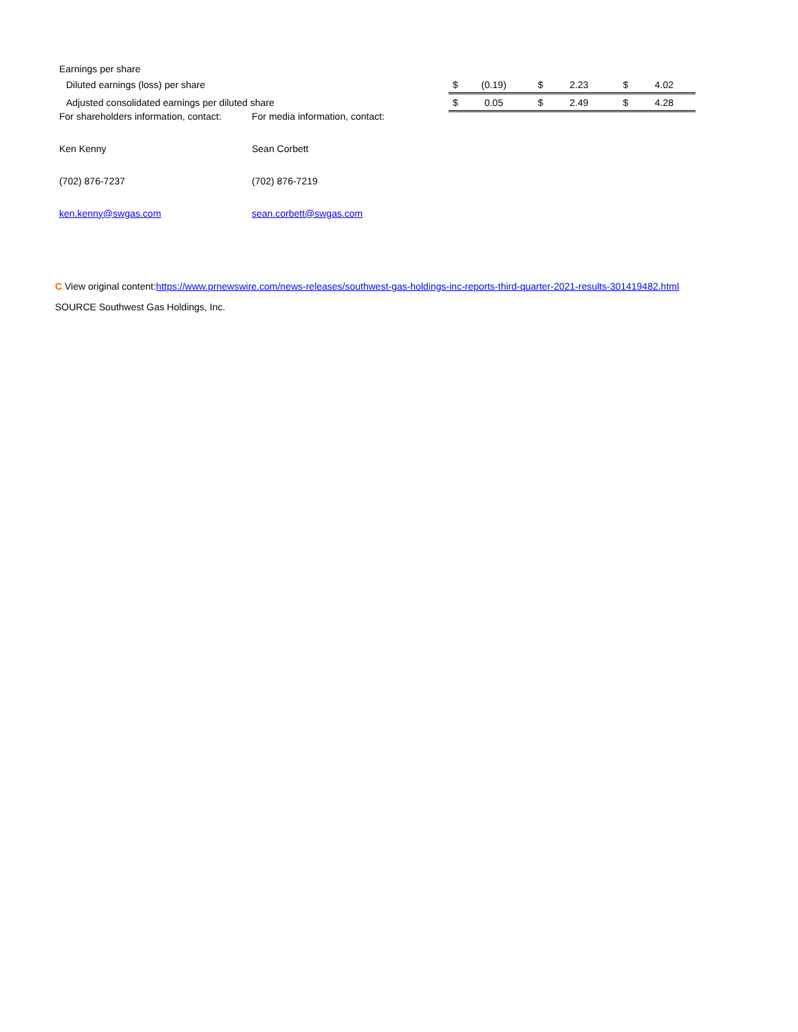| Earnings per share | | | | | | |
| Diluted earnings (loss) per share | $ | (0.19) | $ | 2.23 | $ | 4.02 |
| Adjusted consolidated earnings per diluted share | $ | 0.05 | $ | 2.49 | $ | 4.28 |
| For shareholders information, contact: | For media information, contact: |
| Ken Kenny | Sean Corbett |
| (702) 876-7237 | (702) 876-7219 |
| ken.kenny@swgas.com | sean.corbett@swgas.com |
C View original content:https://www.prnewswire.com/news-releases/southwest-gas-holdings-inc-reports-third-quarter-2021-results-301419482.html
SOURCE Southwest Gas Holdings, Inc.